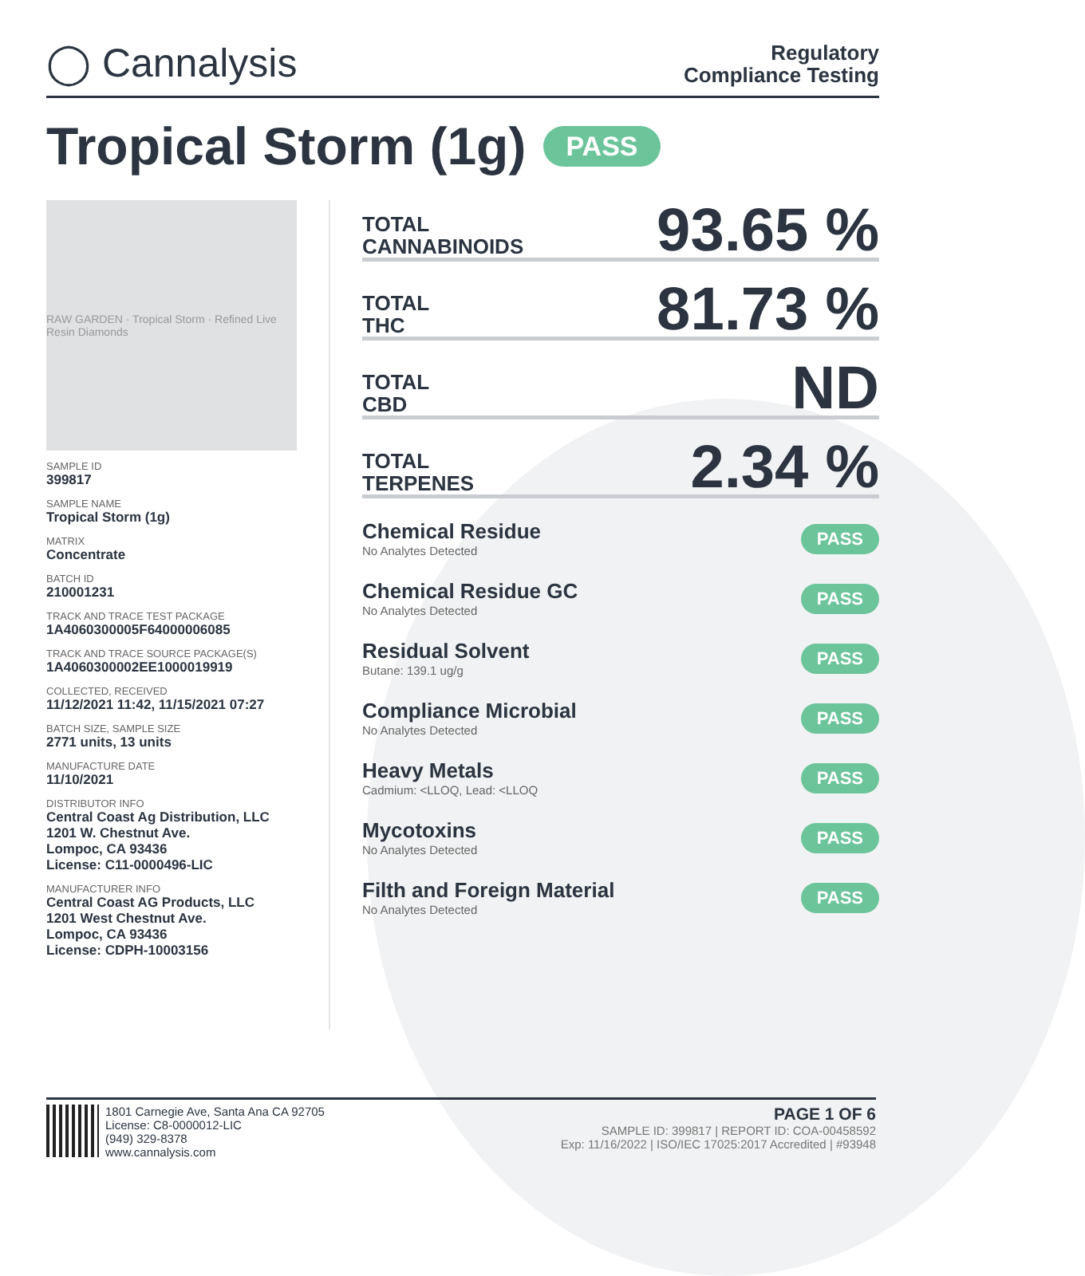◯ Cannalysis
Regulatory
Compliance Testing
Tropical Storm (1g) PASS
RAW GARDEN · Tropical Storm · Refined Live Resin Diamonds
SAMPLE ID
399817
SAMPLE NAME
Tropical Storm (1g)
MATRIX
Concentrate
BATCH ID
210001231
TRACK AND TRACE TEST PACKAGE
1A4060300005F64000006085
TRACK AND TRACE SOURCE PACKAGE(S)
1A4060300002EE1000019919
COLLECTED, RECEIVED
11/12/2021 11:42, 11/15/2021 07:27
BATCH SIZE, SAMPLE SIZE
2771 units, 13 units
MANUFACTURE DATE
11/10/2021
DISTRIBUTOR INFO
Central Coast Ag Distribution, LLC
1201 W. Chestnut Ave.
Lompoc, CA 93436
License: C11-0000496-LIC
MANUFACTURER INFO
Central Coast AG Products, LLC
1201 West Chestnut Ave.
Lompoc, CA 93436
License: CDPH-10003156
TOTAL
CANNABINOIDS
93.65 %
TOTAL
THC
81.73 %
TOTAL
CBD
ND
TOTAL
TERPENES
2.34 %
Chemical Residue
No Analytes Detected
PASS
Chemical Residue GC
No Analytes Detected
PASS
Residual Solvent
Butane: 139.1 ug/g
PASS
Compliance Microbial
No Analytes Detected
PASS
Heavy Metals
Cadmium: <LLOQ, Lead: <LLOQ
PASS
Mycotoxins
No Analytes Detected
PASS
Filth and Foreign Material
No Analytes Detected
PASS
1801 Carnegie Ave, Santa Ana CA 92705
License: C8-0000012-LIC
(949) 329-8378
www.cannalysis.com
PAGE 1 OF 6
SAMPLE ID: 399817 | REPORT ID: COA-00458592
Exp: 11/16/2022 | ISO/IEC 17025:2017 Accredited | #93948